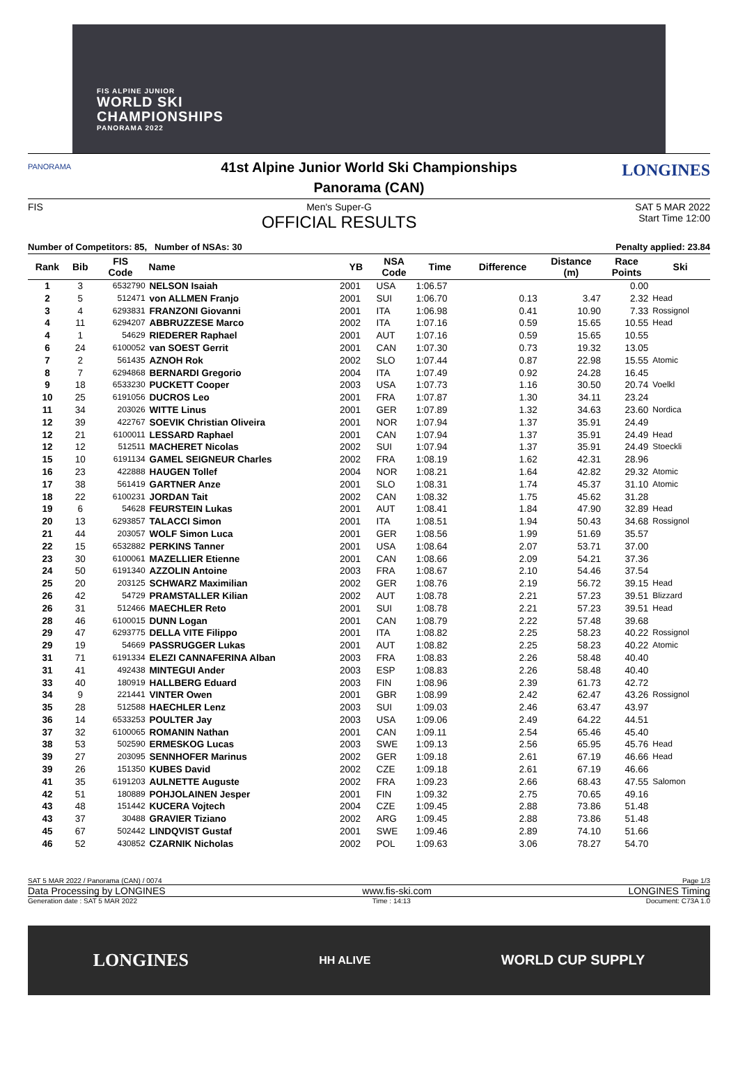FIS ALPINE JUNIOR
WORLD SKI
CHAMPIONSHIPS
PANORAMA 2022
PANORAMA LONGINES
41st Alpine Junior World Ski Championships
Panorama (CAN)
FIS Men's Super-G
OFFICIAL RESULTS SAT 5 MAR 2022
Start Time 12:00
Number of Competitors: 85, Number of NSAs: 30 Penalty applied: 23.84
| Rank | Bib | FIS Code | Name | YB | NSA Code | Time | Difference | Distance (m) | Race Points | Ski |
| --- | --- | --- | --- | --- | --- | --- | --- | --- | --- | --- |
| 1 | 3 | 6532790 | NELSON Isaiah | 2001 | USA | 1:06.57 | | | 0.00 | |
| 2 | 5 | 512471 | von ALLMEN Franjo | 2001 | SUI | 1:06.70 | 0.13 | 3.47 | 2.32 | Head |
| 3 | 4 | 6293831 | FRANZONI Giovanni | 2001 | ITA | 1:06.98 | 0.41 | 10.90 | 7.33 | Rossignol |
| 4 | 11 | 6294207 | ABBRUZZESE Marco | 2002 | ITA | 1:07.16 | 0.59 | 15.65 | 10.55 | Head |
| 4 | 1 | 54629 | RIEDERER Raphael | 2001 | AUT | 1:07.16 | 0.59 | 15.65 | 10.55 | |
| 6 | 24 | 6100052 | van SOEST Gerrit | 2001 | CAN | 1:07.30 | 0.73 | 19.32 | 13.05 | |
| 7 | 2 | 561435 | AZNOH Rok | 2002 | SLO | 1:07.44 | 0.87 | 22.98 | 15.55 | Atomic |
| 8 | 7 | 6294868 | BERNARDI Gregorio | 2004 | ITA | 1:07.49 | 0.92 | 24.28 | 16.45 | |
| 9 | 18 | 6533230 | PUCKETT Cooper | 2003 | USA | 1:07.73 | 1.16 | 30.50 | 20.74 | Voelkl |
| 10 | 25 | 6191056 | DUCROS Leo | 2001 | FRA | 1:07.87 | 1.30 | 34.11 | 23.24 | |
| 11 | 34 | 203026 | WITTE Linus | 2001 | GER | 1:07.89 | 1.32 | 34.63 | 23.60 | Nordica |
| 12 | 39 | 422767 | SOEVIK Christian Oliveira | 2001 | NOR | 1:07.94 | 1.37 | 35.91 | 24.49 | |
| 12 | 21 | 6100011 | LESSARD Raphael | 2001 | CAN | 1:07.94 | 1.37 | 35.91 | 24.49 | Head |
| 12 | 12 | 512511 | MACHERET Nicolas | 2002 | SUI | 1:07.94 | 1.37 | 35.91 | 24.49 | Stoeckli |
| 15 | 10 | 6191134 | GAMEL SEIGNEUR Charles | 2002 | FRA | 1:08.19 | 1.62 | 42.31 | 28.96 | |
| 16 | 23 | 422888 | HAUGEN Tollef | 2004 | NOR | 1:08.21 | 1.64 | 42.82 | 29.32 | Atomic |
| 17 | 38 | 561419 | GARTNER Anze | 2001 | SLO | 1:08.31 | 1.74 | 45.37 | 31.10 | Atomic |
| 18 | 22 | 6100231 | JORDAN Tait | 2002 | CAN | 1:08.32 | 1.75 | 45.62 | 31.28 | |
| 19 | 6 | 54628 | FEURSTEIN Lukas | 2001 | AUT | 1:08.41 | 1.84 | 47.90 | 32.89 | Head |
| 20 | 13 | 6293857 | TALACCI Simon | 2001 | ITA | 1:08.51 | 1.94 | 50.43 | 34.68 | Rossignol |
| 21 | 44 | 203057 | WOLF Simon Luca | 2001 | GER | 1:08.56 | 1.99 | 51.69 | 35.57 | |
| 22 | 15 | 6532882 | PERKINS Tanner | 2001 | USA | 1:08.64 | 2.07 | 53.71 | 37.00 | |
| 23 | 30 | 6100061 | MAZELLIER Etienne | 2001 | CAN | 1:08.66 | 2.09 | 54.21 | 37.36 | |
| 24 | 50 | 6191340 | AZZOLIN Antoine | 2003 | FRA | 1:08.67 | 2.10 | 54.46 | 37.54 | |
| 25 | 20 | 203125 | SCHWARZ Maximilian | 2002 | GER | 1:08.76 | 2.19 | 56.72 | 39.15 | Head |
| 26 | 42 | 54729 | PRAMSTALLER Kilian | 2002 | AUT | 1:08.78 | 2.21 | 57.23 | 39.51 | Blizzard |
| 26 | 31 | 512466 | MAECHLER Reto | 2001 | SUI | 1:08.78 | 2.21 | 57.23 | 39.51 | Head |
| 28 | 46 | 6100015 | DUNN Logan | 2001 | CAN | 1:08.79 | 2.22 | 57.48 | 39.68 | |
| 29 | 47 | 6293775 | DELLA VITE Filippo | 2001 | ITA | 1:08.82 | 2.25 | 58.23 | 40.22 | Rossignol |
| 29 | 19 | 54669 | PASSRUGGER Lukas | 2001 | AUT | 1:08.82 | 2.25 | 58.23 | 40.22 | Atomic |
| 31 | 71 | 6191334 | ELEZI CANNAFERINA Alban | 2003 | FRA | 1:08.83 | 2.26 | 58.48 | 40.40 | |
| 31 | 41 | 492438 | MINTEGUI Ander | 2003 | ESP | 1:08.83 | 2.26 | 58.48 | 40.40 | |
| 33 | 40 | 180919 | HALLBERG Eduard | 2003 | FIN | 1:08.96 | 2.39 | 61.73 | 42.72 | |
| 34 | 9 | 221441 | VINTER Owen | 2001 | GBR | 1:08.99 | 2.42 | 62.47 | 43.26 | Rossignol |
| 35 | 28 | 512588 | HAECHLER Lenz | 2003 | SUI | 1:09.03 | 2.46 | 63.47 | 43.97 | |
| 36 | 14 | 6533253 | POULTER Jay | 2003 | USA | 1:09.06 | 2.49 | 64.22 | 44.51 | |
| 37 | 32 | 6100065 | ROMANIN Nathan | 2001 | CAN | 1:09.11 | 2.54 | 65.46 | 45.40 | |
| 38 | 53 | 502590 | ERMESKOG Lucas | 2003 | SWE | 1:09.13 | 2.56 | 65.95 | 45.76 | Head |
| 39 | 27 | 203095 | SENNHOFER Marinus | 2002 | GER | 1:09.18 | 2.61 | 67.19 | 46.66 | Head |
| 39 | 26 | 151350 | KUBES David | 2002 | CZE | 1:09.18 | 2.61 | 67.19 | 46.66 | |
| 41 | 35 | 6191203 | AULNETTE Auguste | 2002 | FRA | 1:09.23 | 2.66 | 68.43 | 47.55 | Salomon |
| 42 | 51 | 180889 | POHJOLAINEN Jesper | 2001 | FIN | 1:09.32 | 2.75 | 70.65 | 49.16 | |
| 43 | 48 | 151442 | KUCERA Vojtech | 2004 | CZE | 1:09.45 | 2.88 | 73.86 | 51.48 | |
| 43 | 37 | 30488 | GRAVIER Tiziano | 2002 | ARG | 1:09.45 | 2.88 | 73.86 | 51.48 | |
| 45 | 67 | 502442 | LINDQVIST Gustaf | 2001 | SWE | 1:09.46 | 2.89 | 74.10 | 51.66 | |
| 46 | 52 | 430852 | CZARNIK Nicholas | 2002 | POL | 1:09.63 | 3.06 | 78.27 | 54.70 | |
SAT 5 MAR 2022 / Panorama (CAN) / 0074 Page 1/3
Data Processing by LONGINES www.fis-ski.com LONGINES Timing
Generation date : SAT 5 MAR 2022 Time : 14:13 Document: C73A 1.0
LONGINES HH ALIVE WORLD CUP SUPPLY